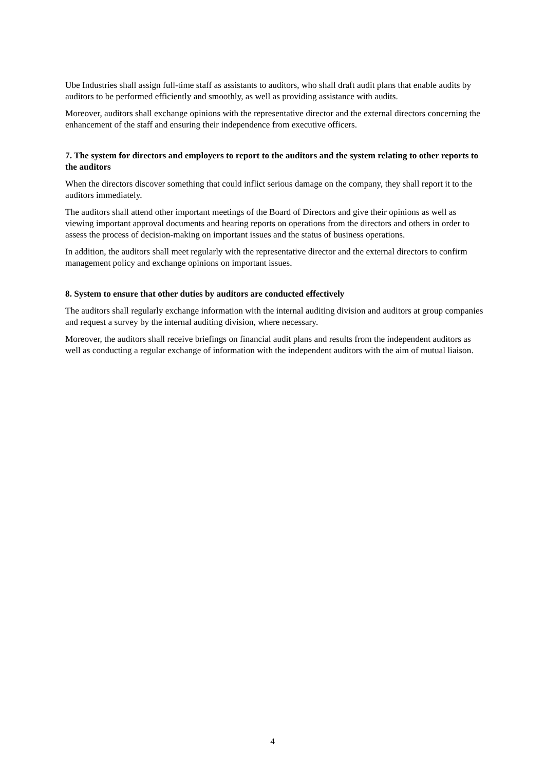Ube Industries shall assign full-time staff as assistants to auditors, who shall draft audit plans that enable audits by auditors to be performed efficiently and smoothly, as well as providing assistance with audits.
Moreover, auditors shall exchange opinions with the representative director and the external directors concerning the enhancement of the staff and ensuring their independence from executive officers.
7. The system for directors and employers to report to the auditors and the system relating to other reports to the auditors
When the directors discover something that could inflict serious damage on the company, they shall report it to the auditors immediately.
The auditors shall attend other important meetings of the Board of Directors and give their opinions as well as viewing important approval documents and hearing reports on operations from the directors and others in order to assess the process of decision-making on important issues and the status of business operations.
In addition, the auditors shall meet regularly with the representative director and the external directors to confirm management policy and exchange opinions on important issues.
8. System to ensure that other duties by auditors are conducted effectively
The auditors shall regularly exchange information with the internal auditing division and auditors at group companies and request a survey by the internal auditing division, where necessary.
Moreover, the auditors shall receive briefings on financial audit plans and results from the independent auditors as well as conducting a regular exchange of information with the independent auditors with the aim of mutual liaison.
4